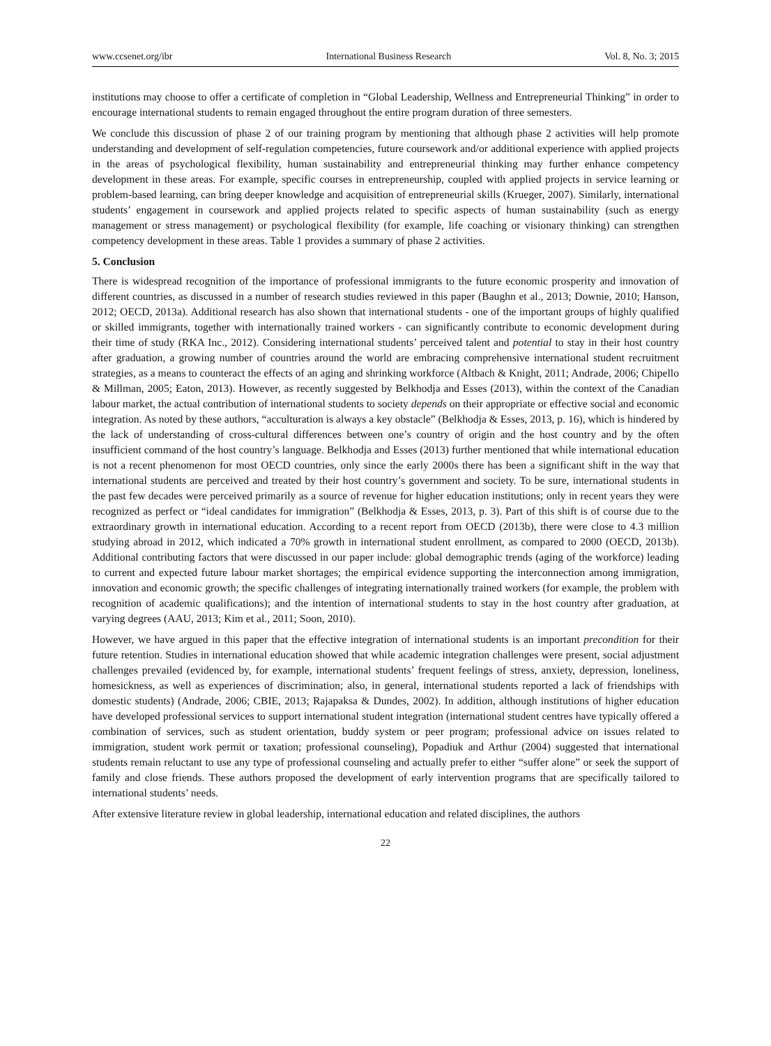www.ccsenet.org/ibr International Business Research Vol. 8, No. 3; 2015
institutions may choose to offer a certificate of completion in “Global Leadership, Wellness and Entrepreneurial Thinking” in order to encourage international students to remain engaged throughout the entire program duration of three semesters.
We conclude this discussion of phase 2 of our training program by mentioning that although phase 2 activities will help promote understanding and development of self-regulation competencies, future coursework and/or additional experience with applied projects in the areas of psychological flexibility, human sustainability and entrepreneurial thinking may further enhance competency development in these areas. For example, specific courses in entrepreneurship, coupled with applied projects in service learning or problem-based learning, can bring deeper knowledge and acquisition of entrepreneurial skills (Krueger, 2007). Similarly, international students’ engagement in coursework and applied projects related to specific aspects of human sustainability (such as energy management or stress management) or psychological flexibility (for example, life coaching or visionary thinking) can strengthen competency development in these areas. Table 1 provides a summary of phase 2 activities.
5. Conclusion
There is widespread recognition of the importance of professional immigrants to the future economic prosperity and innovation of different countries, as discussed in a number of research studies reviewed in this paper (Baughn et al., 2013; Downie, 2010; Hanson, 2012; OECD, 2013a). Additional research has also shown that international students - one of the important groups of highly qualified or skilled immigrants, together with internationally trained workers - can significantly contribute to economic development during their time of study (RKA Inc., 2012). Considering international students’ perceived talent and potential to stay in their host country after graduation, a growing number of countries around the world are embracing comprehensive international student recruitment strategies, as a means to counteract the effects of an aging and shrinking workforce (Altbach & Knight, 2011; Andrade, 2006; Chipello & Millman, 2005; Eaton, 2013). However, as recently suggested by Belkhodja and Esses (2013), within the context of the Canadian labour market, the actual contribution of international students to society depends on their appropriate or effective social and economic integration. As noted by these authors, “acculturation is always a key obstacle” (Belkhodja & Esses, 2013, p. 16), which is hindered by the lack of understanding of cross-cultural differences between one’s country of origin and the host country and by the often insufficient command of the host country’s language. Belkhodja and Esses (2013) further mentioned that while international education is not a recent phenomenon for most OECD countries, only since the early 2000s there has been a significant shift in the way that international students are perceived and treated by their host country’s government and society. To be sure, international students in the past few decades were perceived primarily as a source of revenue for higher education institutions; only in recent years they were recognized as perfect or “ideal candidates for immigration” (Belkhodja & Esses, 2013, p. 3). Part of this shift is of course due to the extraordinary growth in international education. According to a recent report from OECD (2013b), there were close to 4.3 million studying abroad in 2012, which indicated a 70% growth in international student enrollment, as compared to 2000 (OECD, 2013b). Additional contributing factors that were discussed in our paper include: global demographic trends (aging of the workforce) leading to current and expected future labour market shortages; the empirical evidence supporting the interconnection among immigration, innovation and economic growth; the specific challenges of integrating internationally trained workers (for example, the problem with recognition of academic qualifications); and the intention of international students to stay in the host country after graduation, at varying degrees (AAU, 2013; Kim et al., 2011; Soon, 2010).
However, we have argued in this paper that the effective integration of international students is an important precondition for their future retention. Studies in international education showed that while academic integration challenges were present, social adjustment challenges prevailed (evidenced by, for example, international students’ frequent feelings of stress, anxiety, depression, loneliness, homesickness, as well as experiences of discrimination; also, in general, international students reported a lack of friendships with domestic students) (Andrade, 2006; CBIE, 2013; Rajapaksa & Dundes, 2002). In addition, although institutions of higher education have developed professional services to support international student integration (international student centres have typically offered a combination of services, such as student orientation, buddy system or peer program; professional advice on issues related to immigration, student work permit or taxation; professional counseling), Popadiuk and Arthur (2004) suggested that international students remain reluctant to use any type of professional counseling and actually prefer to either “suffer alone” or seek the support of family and close friends. These authors proposed the development of early intervention programs that are specifically tailored to international students’ needs.
After extensive literature review in global leadership, international education and related disciplines, the authors
22